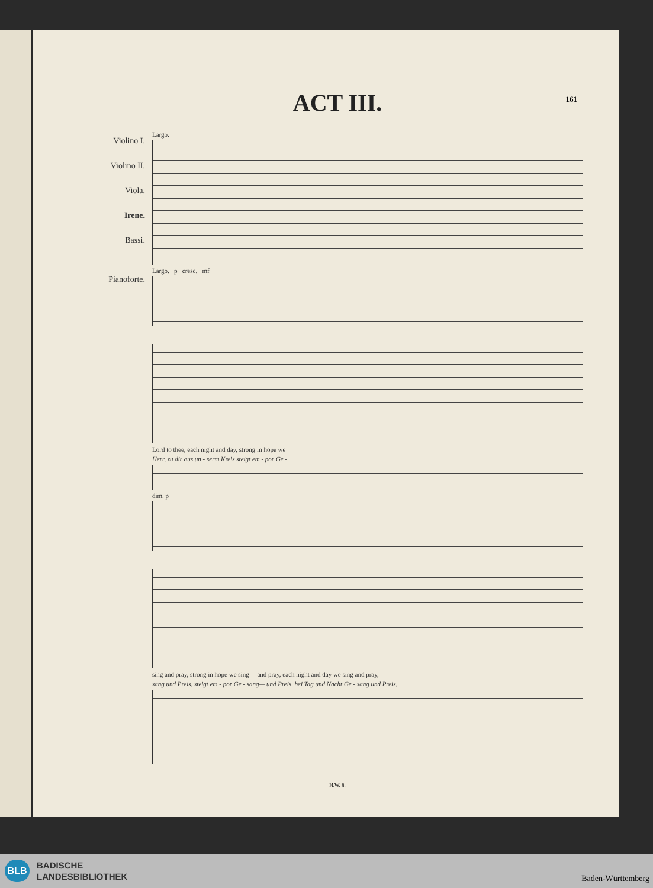161
ACT III.
Violino I.
Violino II.
Viola.
Irene.
Bassi.
Pianoforte.
Largo.
Largo. p cresc. mf
Lord to thee, each night and day, strong in hope we
Herr, zu dir aus un - serm Kreis steigt em - por Ge -
dim. p
sing and pray, strong in hope we sing— and pray, each night and day we sing and pray,—
sang und Preis, steigt em - por Ge - sang— und Preis, bei Tag und Nacht Ge - sang und Preis,
H.W. 8.
BLB
BADISCHE
LANDESBIBLIOTHEK
Baden-Württemberg